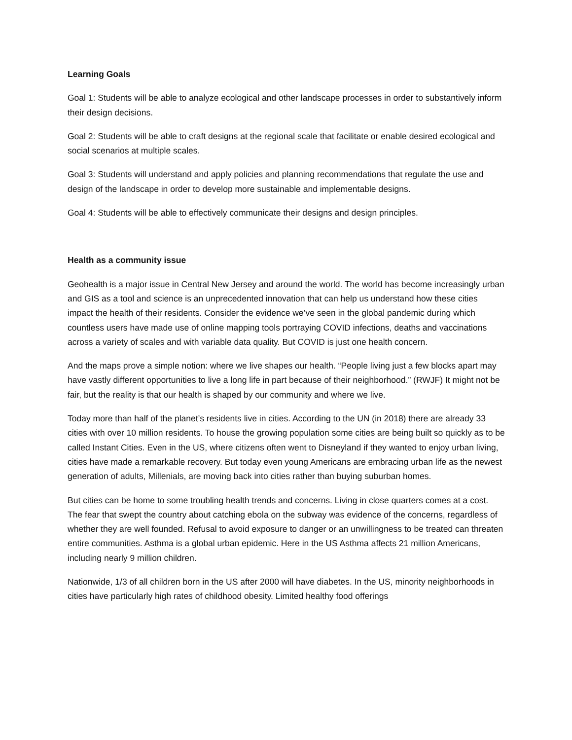Learning Goals
Goal 1: Students will be able to analyze ecological and other landscape processes in order to substantively inform their design decisions.
Goal 2: Students will be able to craft designs at the regional scale that facilitate or enable desired ecological and social scenarios at multiple scales.
Goal 3: Students will understand and apply policies and planning recommendations that regulate the use and design of the landscape in order to develop more sustainable and implementable designs.
Goal 4: Students will be able to effectively communicate their designs and design principles.
Health as a community issue
Geohealth is a major issue in Central New Jersey and around the world. The world has become increasingly urban and GIS as a tool and science is an unprecedented innovation that can help us understand how these cities impact the health of their residents. Consider the evidence we’ve seen in the global pandemic during which countless users have made use of online mapping tools portraying COVID infections, deaths and vaccinations across a variety of scales and with variable data quality. But COVID is just one health concern.
And the maps prove a simple notion: where we live shapes our health. “People living just a few blocks apart may have vastly different opportunities to live a long life in part because of their neighborhood.” (RWJF) It might not be fair, but the reality is that our health is shaped by our community and where we live.
Today more than half of the planet’s residents live in cities. According to the UN (in 2018) there are already 33 cities with over 10 million residents. To house the growing population some cities are being built so quickly as to be called Instant Cities. Even in the US, where citizens often went to Disneyland if they wanted to enjoy urban living, cities have made a remarkable recovery. But today even young Americans are embracing urban life as the newest generation of adults, Millenials, are moving back into cities rather than buying suburban homes.
But cities can be home to some troubling health trends and concerns. Living in close quarters comes at a cost. The fear that swept the country about catching ebola on the subway was evidence of the concerns, regardless of whether they are well founded. Refusal to avoid exposure to danger or an unwillingness to be treated can threaten entire communities. Asthma is a global urban epidemic. Here in the US Asthma affects 21 million Americans, including nearly 9 million children.
Nationwide, 1/3 of all children born in the US after 2000 will have diabetes. In the US, minority neighborhoods in cities have particularly high rates of childhood obesity. Limited healthy food offerings